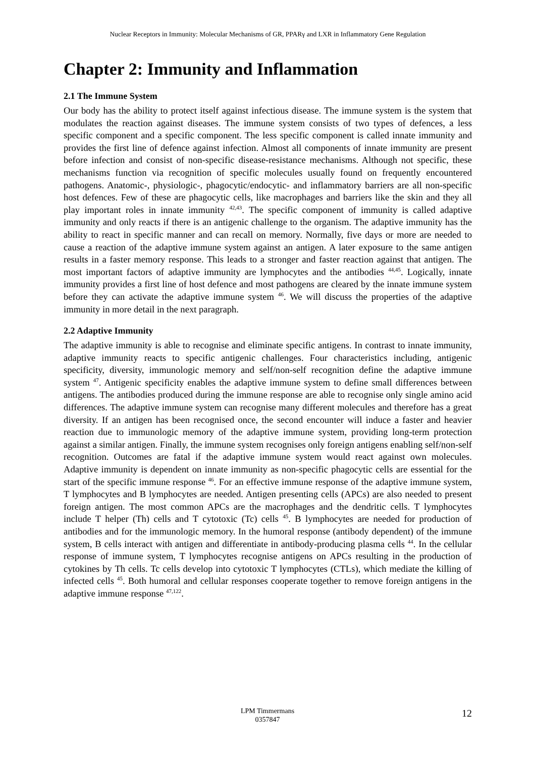Nuclear Receptors in Immunity: Molecular Mechanisms of GR, PPARγ and LXR in Inflammatory Gene Regulation
Chapter 2: Immunity and Inflammation
2.1 The Immune System
Our body has the ability to protect itself against infectious disease. The immune system is the system that modulates the reaction against diseases. The immune system consists of two types of defences, a less specific component and a specific component. The less specific component is called innate immunity and provides the first line of defence against infection. Almost all components of innate immunity are present before infection and consist of non-specific disease-resistance mechanisms. Although not specific, these mechanisms function via recognition of specific molecules usually found on frequently encountered pathogens. Anatomic-, physiologic-, phagocytic/endocytic- and inflammatory barriers are all non-specific host defences. Few of these are phagocytic cells, like macrophages and barriers like the skin and they all play important roles in innate immunity <sup>42,43</sup>. The specific component of immunity is called adaptive immunity and only reacts if there is an antigenic challenge to the organism. The adaptive immunity has the ability to react in specific manner and can recall on memory. Normally, five days or more are needed to cause a reaction of the adaptive immune system against an antigen. A later exposure to the same antigen results in a faster memory response. This leads to a stronger and faster reaction against that antigen. The most important factors of adaptive immunity are lymphocytes and the antibodies <sup>44,45</sup>. Logically, innate immunity provides a first line of host defence and most pathogens are cleared by the innate immune system before they can activate the adaptive immune system <sup>46</sup>. We will discuss the properties of the adaptive immunity in more detail in the next paragraph.
2.2 Adaptive Immunity
The adaptive immunity is able to recognise and eliminate specific antigens. In contrast to innate immunity, adaptive immunity reacts to specific antigenic challenges. Four characteristics including, antigenic specificity, diversity, immunologic memory and self/non-self recognition define the adaptive immune system <sup>47</sup>. Antigenic specificity enables the adaptive immune system to define small differences between antigens. The antibodies produced during the immune response are able to recognise only single amino acid differences. The adaptive immune system can recognise many different molecules and therefore has a great diversity. If an antigen has been recognised once, the second encounter will induce a faster and heavier reaction due to immunologic memory of the adaptive immune system, providing long-term protection against a similar antigen. Finally, the immune system recognises only foreign antigens enabling self/non-self recognition. Outcomes are fatal if the adaptive immune system would react against own molecules. Adaptive immunity is dependent on innate immunity as non-specific phagocytic cells are essential for the start of the specific immune response <sup>46</sup>. For an effective immune response of the adaptive immune system, T lymphocytes and B lymphocytes are needed. Antigen presenting cells (APCs) are also needed to present foreign antigen. The most common APCs are the macrophages and the dendritic cells. T lymphocytes include T helper (Th) cells and T cytotoxic (Tc) cells <sup>45</sup>. B lymphocytes are needed for production of antibodies and for the immunologic memory. In the humoral response (antibody dependent) of the immune system, B cells interact with antigen and differentiate in antibody-producing plasma cells <sup>44</sup>. In the cellular response of immune system, T lymphocytes recognise antigens on APCs resulting in the production of cytokines by Th cells. Tc cells develop into cytotoxic T lymphocytes (CTLs), which mediate the killing of infected cells <sup>45</sup>. Both humoral and cellular responses cooperate together to remove foreign antigens in the adaptive immune response <sup>47,122</sup>.
LPM Timmermans
0357847
12